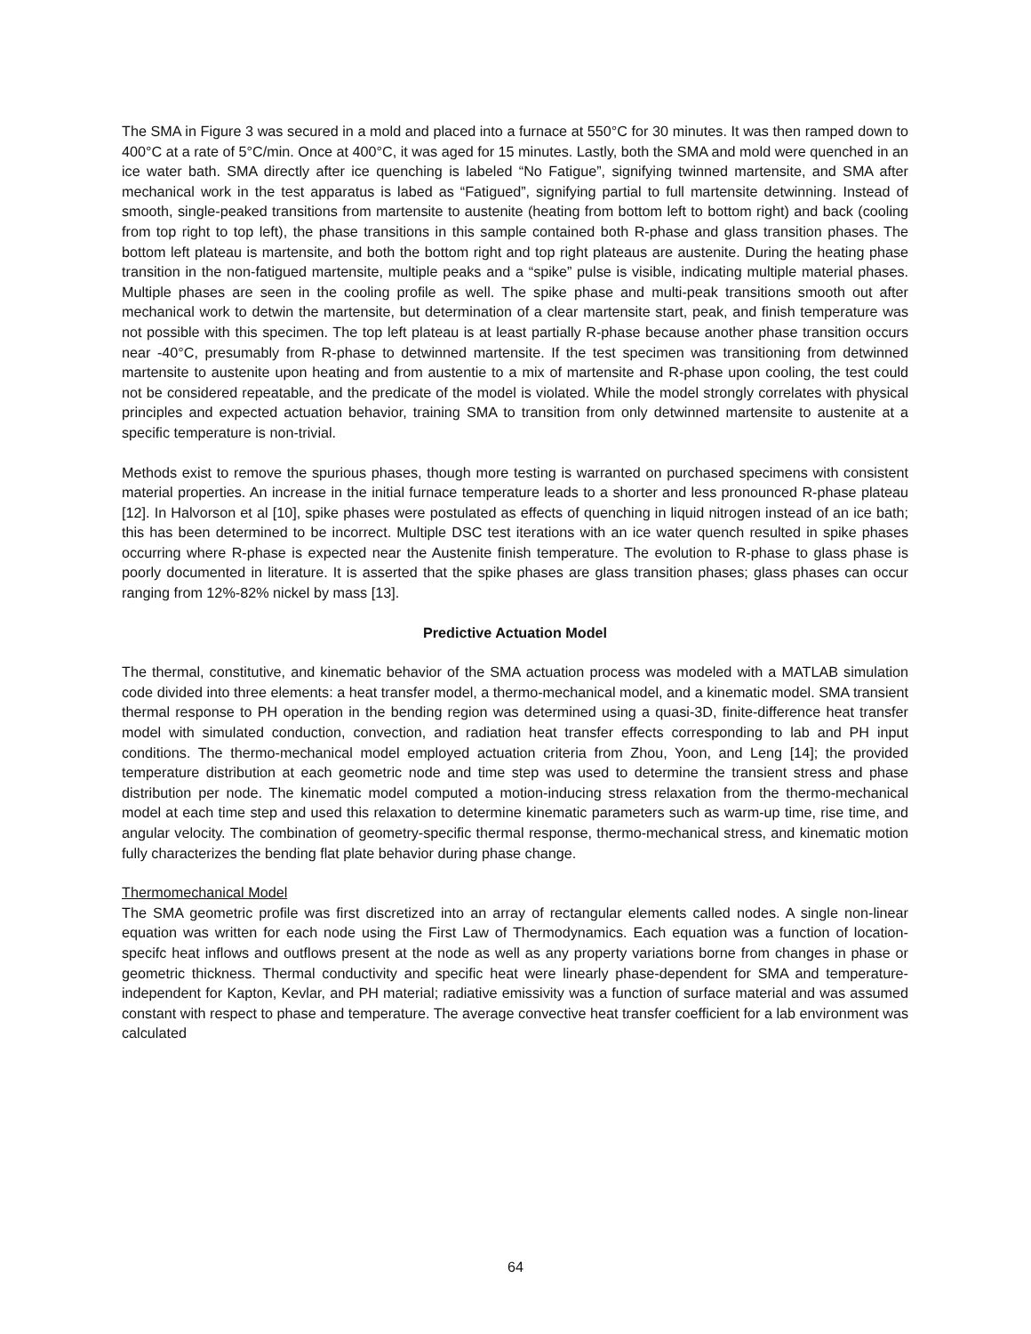The SMA in Figure 3 was secured in a mold and placed into a furnace at 550°C for 30 minutes. It was then ramped down to 400°C at a rate of 5°C/min. Once at 400°C, it was aged for 15 minutes. Lastly, both the SMA and mold were quenched in an ice water bath. SMA directly after ice quenching is labeled “No Fatigue”, signifying twinned martensite, and SMA after mechanical work in the test apparatus is labed as “Fatigued”, signifying partial to full martensite detwinning. Instead of smooth, single-peaked transitions from martensite to austenite (heating from bottom left to bottom right) and back (cooling from top right to top left), the phase transitions in this sample contained both R-phase and glass transition phases. The bottom left plateau is martensite, and both the bottom right and top right plateaus are austenite. During the heating phase transition in the non-fatigued martensite, multiple peaks and a “spike” pulse is visible, indicating multiple material phases. Multiple phases are seen in the cooling profile as well. The spike phase and multi-peak transitions smooth out after mechanical work to detwin the martensite, but determination of a clear martensite start, peak, and finish temperature was not possible with this specimen. The top left plateau is at least partially R-phase because another phase transition occurs near -40°C, presumably from R-phase to detwinned martensite. If the test specimen was transitioning from detwinned martensite to austenite upon heating and from austentie to a mix of martensite and R-phase upon cooling, the test could not be considered repeatable, and the predicate of the model is violated. While the model strongly correlates with physical principles and expected actuation behavior, training SMA to transition from only detwinned martensite to austenite at a specific temperature is non-trivial.
Methods exist to remove the spurious phases, though more testing is warranted on purchased specimens with consistent material properties. An increase in the initial furnace temperature leads to a shorter and less pronounced R-phase plateau [12]. In Halvorson et al [10], spike phases were postulated as effects of quenching in liquid nitrogen instead of an ice bath; this has been determined to be incorrect. Multiple DSC test iterations with an ice water quench resulted in spike phases occurring where R-phase is expected near the Austenite finish temperature. The evolution to R-phase to glass phase is poorly documented in literature. It is asserted that the spike phases are glass transition phases; glass phases can occur ranging from 12%-82% nickel by mass [13].
Predictive Actuation Model
The thermal, constitutive, and kinematic behavior of the SMA actuation process was modeled with a MATLAB simulation code divided into three elements: a heat transfer model, a thermo-mechanical model, and a kinematic model. SMA transient thermal response to PH operation in the bending region was determined using a quasi-3D, finite-difference heat transfer model with simulated conduction, convection, and radiation heat transfer effects corresponding to lab and PH input conditions. The thermo-mechanical model employed actuation criteria from Zhou, Yoon, and Leng [14]; the provided temperature distribution at each geometric node and time step was used to determine the transient stress and phase distribution per node. The kinematic model computed a motion-inducing stress relaxation from the thermo-mechanical model at each time step and used this relaxation to determine kinematic parameters such as warm-up time, rise time, and angular velocity. The combination of geometry-specific thermal response, thermo-mechanical stress, and kinematic motion fully characterizes the bending flat plate behavior during phase change.
Thermomechanical Model
The SMA geometric profile was first discretized into an array of rectangular elements called nodes. A single non-linear equation was written for each node using the First Law of Thermodynamics. Each equation was a function of location-specifc heat inflows and outflows present at the node as well as any property variations borne from changes in phase or geometric thickness. Thermal conductivity and specific heat were linearly phase-dependent for SMA and temperature-independent for Kapton, Kevlar, and PH material; radiative emissivity was a function of surface material and was assumed constant with respect to phase and temperature. The average convective heat transfer coefficient for a lab environment was calculated
64